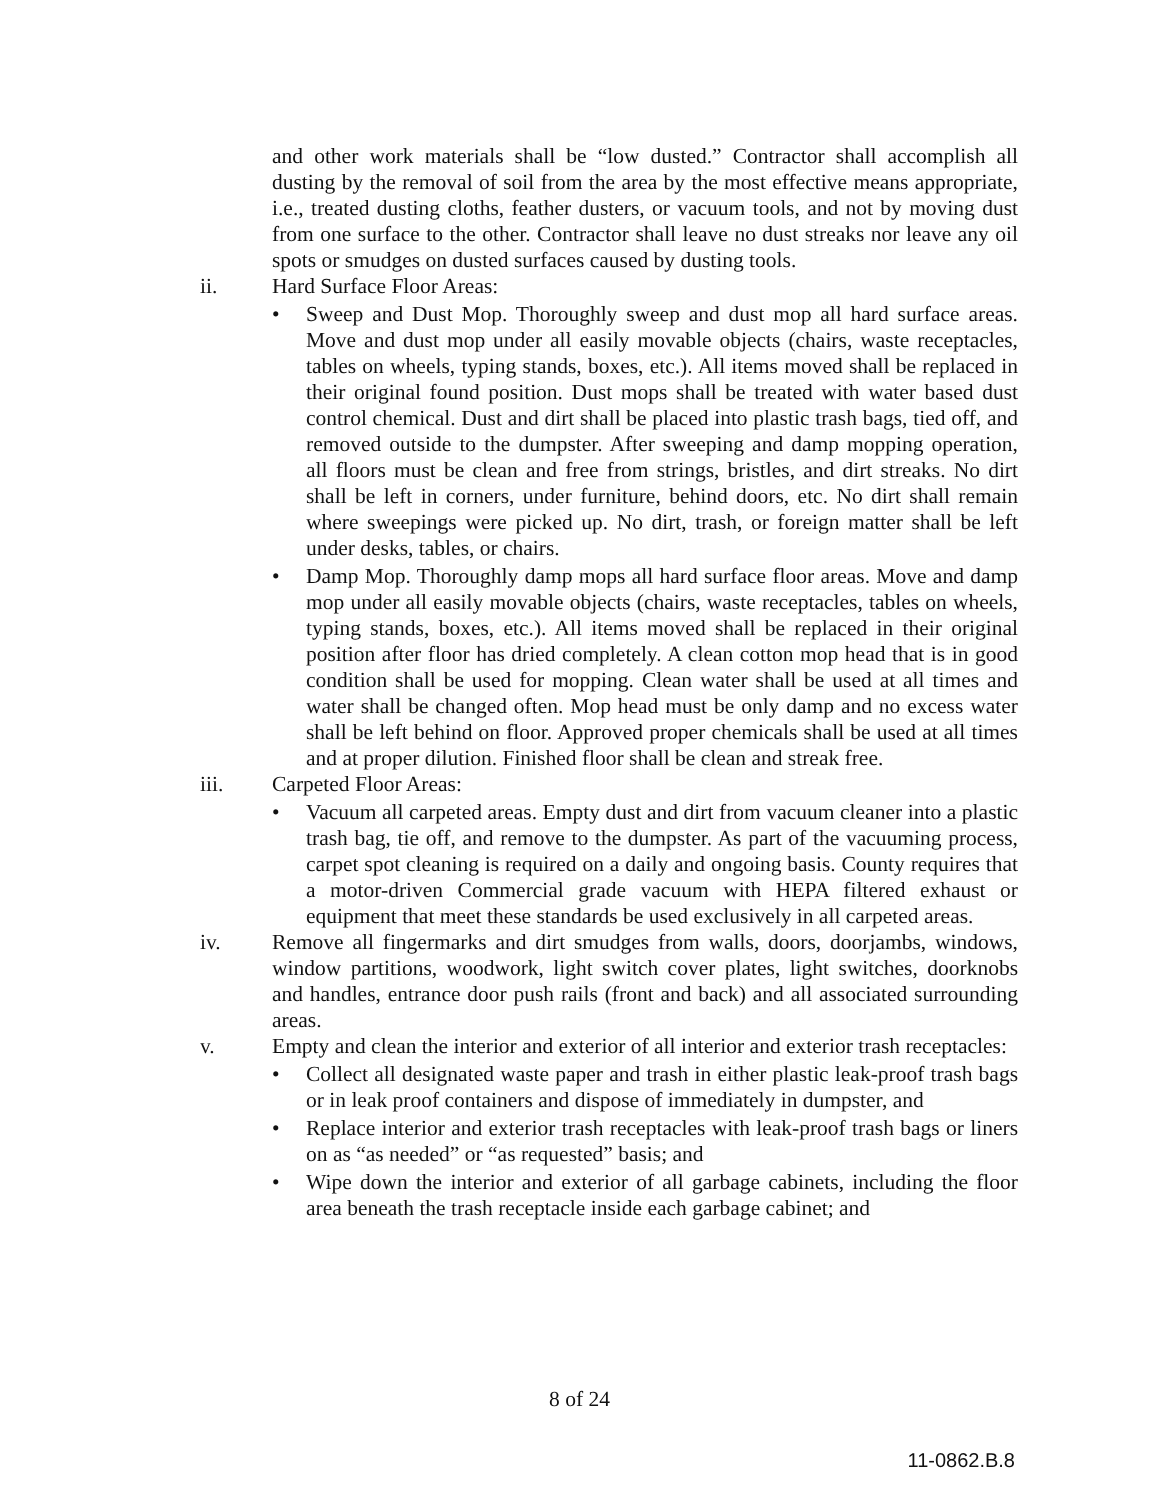and other work materials shall be “low dusted.” Contractor shall accomplish all dusting by the removal of soil from the area by the most effective means appropriate, i.e., treated dusting cloths, feather dusters, or vacuum tools, and not by moving dust from one surface to the other. Contractor shall leave no dust streaks nor leave any oil spots or smudges on dusted surfaces caused by dusting tools.
ii. Hard Surface Floor Areas:
• Sweep and Dust Mop. Thoroughly sweep and dust mop all hard surface areas. Move and dust mop under all easily movable objects (chairs, waste receptacles, tables on wheels, typing stands, boxes, etc.). All items moved shall be replaced in their original found position. Dust mops shall be treated with water based dust control chemical. Dust and dirt shall be placed into plastic trash bags, tied off, and removed outside to the dumpster. After sweeping and damp mopping operation, all floors must be clean and free from strings, bristles, and dirt streaks. No dirt shall be left in corners, under furniture, behind doors, etc. No dirt shall remain where sweepings were picked up. No dirt, trash, or foreign matter shall be left under desks, tables, or chairs.
• Damp Mop. Thoroughly damp mops all hard surface floor areas. Move and damp mop under all easily movable objects (chairs, waste receptacles, tables on wheels, typing stands, boxes, etc.). All items moved shall be replaced in their original position after floor has dried completely. A clean cotton mop head that is in good condition shall be used for mopping. Clean water shall be used at all times and water shall be changed often. Mop head must be only damp and no excess water shall be left behind on floor. Approved proper chemicals shall be used at all times and at proper dilution. Finished floor shall be clean and streak free.
iii. Carpeted Floor Areas:
• Vacuum all carpeted areas. Empty dust and dirt from vacuum cleaner into a plastic trash bag, tie off, and remove to the dumpster. As part of the vacuuming process, carpet spot cleaning is required on a daily and ongoing basis. County requires that a motor-driven Commercial grade vacuum with HEPA filtered exhaust or equipment that meet these standards be used exclusively in all carpeted areas.
iv. Remove all fingermarks and dirt smudges from walls, doors, doorjambs, windows, window partitions, woodwork, light switch cover plates, light switches, doorknobs and handles, entrance door push rails (front and back) and all associated surrounding areas.
v. Empty and clean the interior and exterior of all interior and exterior trash receptacles:
• Collect all designated waste paper and trash in either plastic leak-proof trash bags or in leak proof containers and dispose of immediately in dumpster, and
• Replace interior and exterior trash receptacles with leak-proof trash bags or liners on as “as needed” or “as requested” basis; and
• Wipe down the interior and exterior of all garbage cabinets, including the floor area beneath the trash receptacle inside each garbage cabinet; and
8 of 24
11-0862.B.8